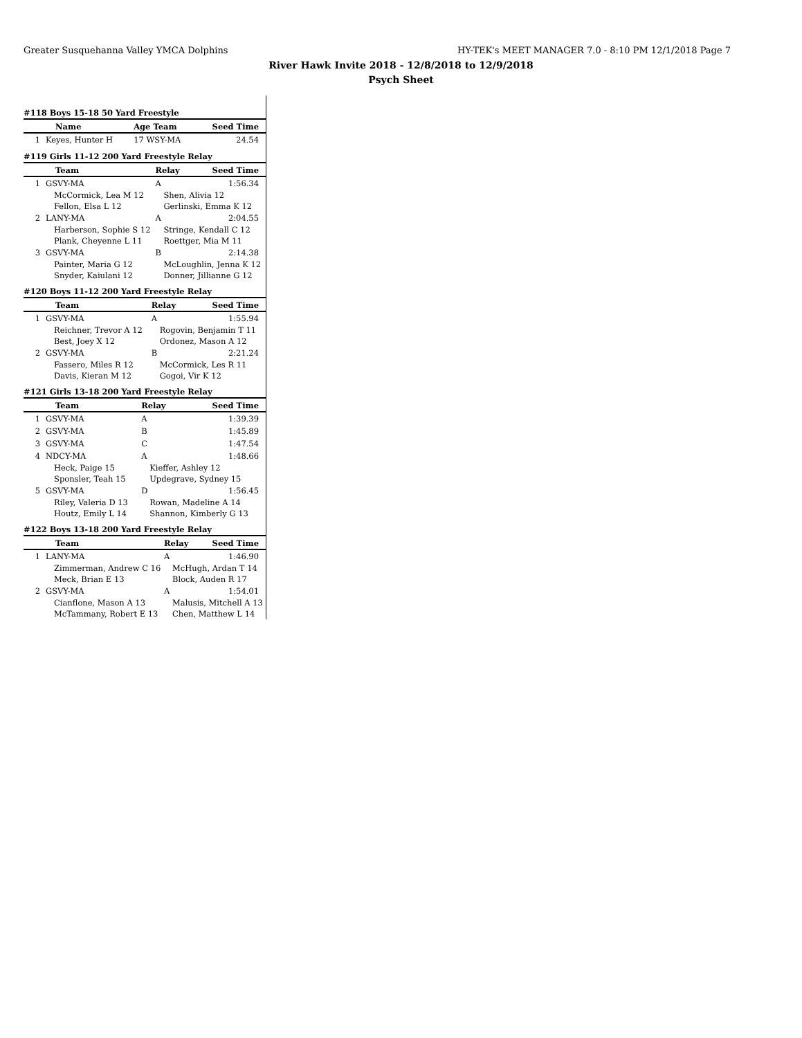Greater Susquehanna Valley YMCA Dolphins HY-TEK's MEET MANAGER 7.0 - 8:10 PM 12/1/2018 Page 7
River Hawk Invite 2018 - 12/8/2018 to 12/9/2018
Psych Sheet
#118 Boys 15-18 50 Yard Freestyle
| | Name | Age Team | Seed Time |
| --- | --- | --- | --- |
| 1 | Keyes, Hunter H | 17 WSY-MA | 24.54 |
#119 Girls 11-12 200 Yard Freestyle Relay
| | Team | Relay | Seed Time |
| --- | --- | --- | --- |
| 1 | GSVY-MA | A | 1:56.34 |
| | McCormick, Lea M 12 Fellon, Elsa L 12 | Shen, Alivia 12 Gerlinski, Emma K 12 | |
| 2 | LANY-MA | A | 2:04.55 |
| | Harberson, Sophie S 12 Plank, Cheyenne L 11 | Stringe, Kendall C 12 Roettger, Mia M 11 | |
| 3 | GSVY-MA | B | 2:14.38 |
| | Painter, Maria G 12 Snyder, Kaiulani 12 | McLoughlin, Jenna K 12 Donner, Jillianne G 12 | |
#120 Boys 11-12 200 Yard Freestyle Relay
| | Team | Relay | Seed Time |
| --- | --- | --- | --- |
| 1 | GSVY-MA | A | 1:55.94 |
| | Reichner, Trevor A 12 Best, Joey X 12 | Rogovin, Benjamin T 11 Ordonez, Mason A 12 | |
| 2 | GSVY-MA | B | 2:21.24 |
| | Fassero, Miles R 12 Davis, Kieran M 12 | McCormick, Les R 11 Gogoi, Vir K 12 | |
#121 Girls 13-18 200 Yard Freestyle Relay
| | Team | Relay | Seed Time |
| --- | --- | --- | --- |
| 1 | GSVY-MA | A | 1:39.39 |
| 2 | GSVY-MA | B | 1:45.89 |
| 3 | GSVY-MA | C | 1:47.54 |
| 4 | NDCY-MA | A | 1:48.66 |
| | Heck, Paige 15 Sponsler, Teah 15 | Kieffer, Ashley 12 Updegrave, Sydney 15 | |
| 5 | GSVY-MA | D | 1:56.45 |
| | Riley, Valeria D 13 Houtz, Emily L 14 | Rowan, Madeline A 14 Shannon, Kimberly G 13 | |
#122 Boys 13-18 200 Yard Freestyle Relay
| | Team | Relay | Seed Time |
| --- | --- | --- | --- |
| 1 | LANY-MA | A | 1:46.90 |
| | Zimmerman, Andrew C 16 Meck, Brian E 13 | McHugh, Ardan T 14 Block, Auden R 17 | |
| 2 | GSVY-MA | A | 1:54.01 |
| | Cianflone, Mason A 13 McTammany, Robert E 13 | Malusis, Mitchell A 13 Chen, Matthew L 14 | |